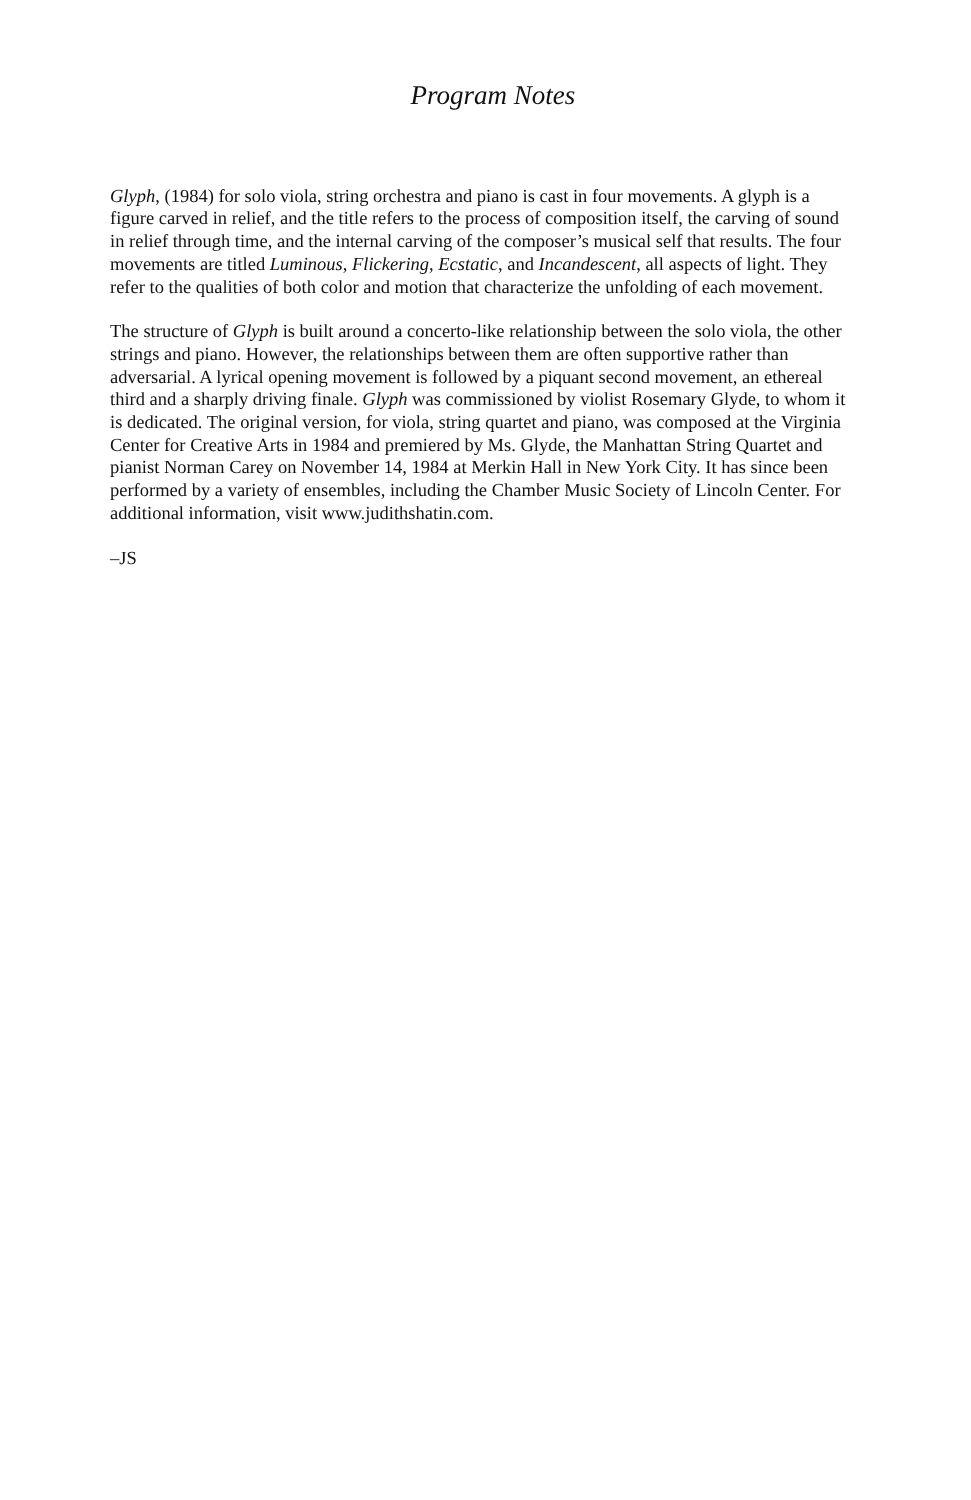Program Notes
Glyph, (1984) for solo viola, string orchestra and piano is cast in four movements. A glyph is a figure carved in relief, and the title refers to the process of composition itself, the carving of sound in relief through time, and the internal carving of the composer’s musical self that results. The four movements are titled Luminous, Flickering, Ecstatic, and Incandescent, all aspects of light. They refer to the qualities of both color and motion that characterize the unfolding of each movement.
The structure of Glyph is built around a concerto-like relationship between the solo viola, the other strings and piano. However, the relationships between them are often supportive rather than adversarial. A lyrical opening movement is followed by a piquant second movement, an ethereal third and a sharply driving finale. Glyph was commissioned by violist Rosemary Glyde, to whom it is dedicated. The original version, for viola, string quartet and piano, was composed at the Virginia Center for Creative Arts in 1984 and premiered by Ms. Glyde, the Manhattan String Quartet and pianist Norman Carey on November 14, 1984 at Merkin Hall in New York City. It has since been performed by a variety of ensembles, including the Chamber Music Society of Lincoln Center. For additional information, visit www.judithshatin.com.
–JS